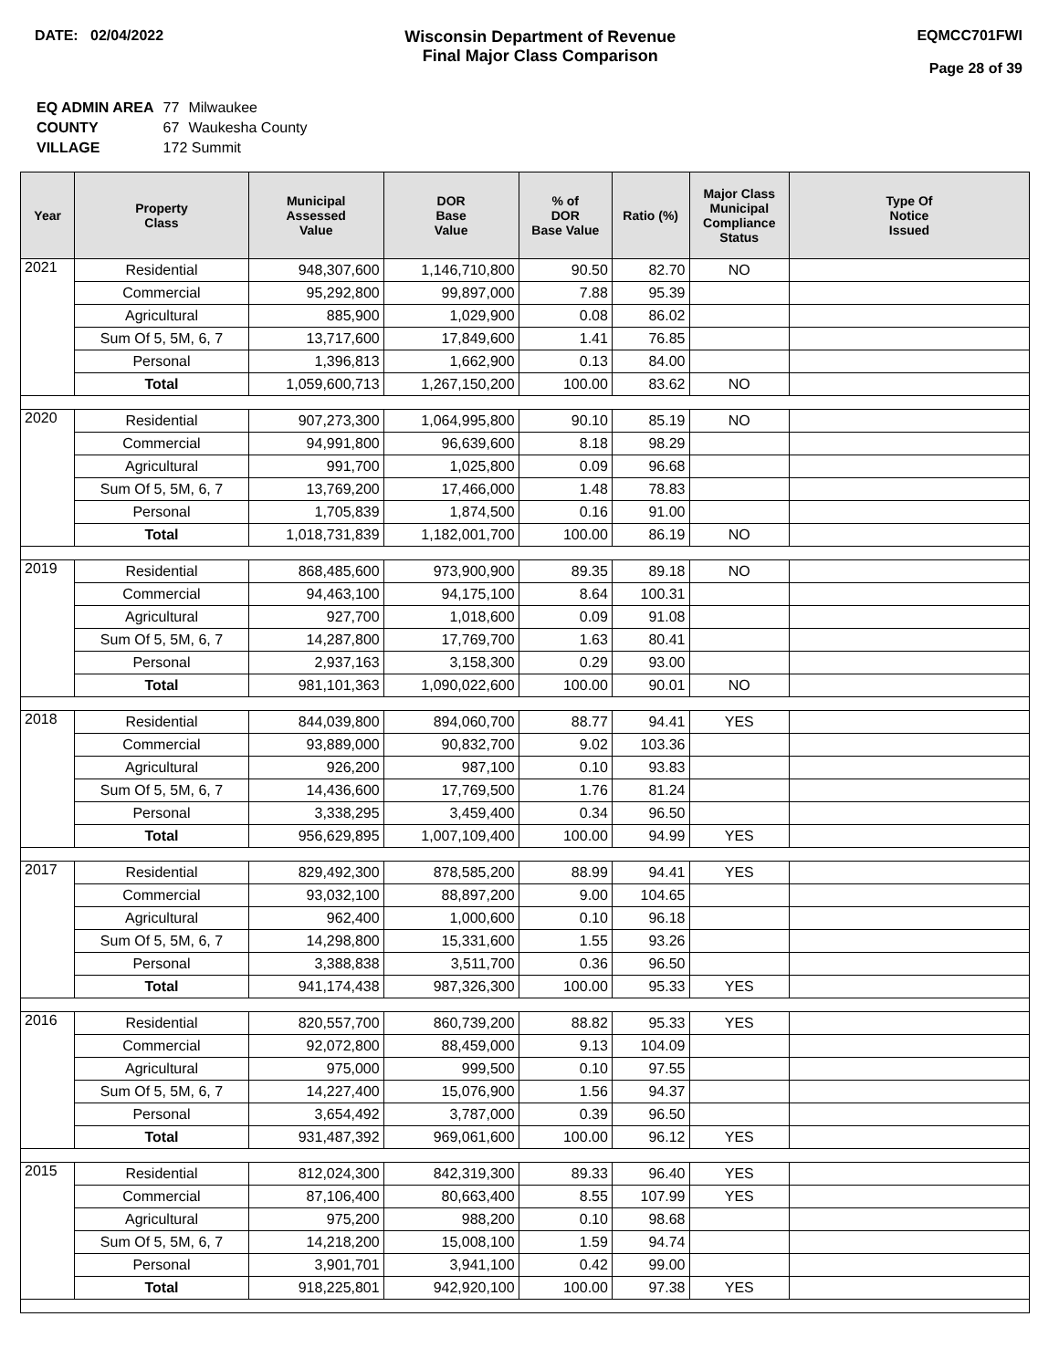DATE: 02/04/2022 Wisconsin Department of Revenue
Final Major Class Comparison
EQMCC701FWI
Page 28 of 39
| EQ ADMIN AREA | 77 | Milwaukee |
| COUNTY | 67 | Waukesha County |
| VILLAGE | 172 Summit | |
| Year | Property Class | Municipal Assessed Value | DOR Base Value | % of DOR Base Value | Ratio (%) | Major Class Municipal Compliance Status | Type Of Notice Issued |
| --- | --- | --- | --- | --- | --- | --- | --- |
| 2021 | Residential | 948,307,600 | 1,146,710,800 | 90.50 | 82.70 | NO | |
| | Commercial | 95,292,800 | 99,897,000 | 7.88 | 95.39 | | |
| | Agricultural | 885,900 | 1,029,900 | 0.08 | 86.02 | | |
| | Sum Of 5, 5M, 6, 7 | 13,717,600 | 17,849,600 | 1.41 | 76.85 | | |
| | Personal | 1,396,813 | 1,662,900 | 0.13 | 84.00 | | |
| | Total | 1,059,600,713 | 1,267,150,200 | 100.00 | 83.62 | NO | |
| 2020 | Residential | 907,273,300 | 1,064,995,800 | 90.10 | 85.19 | NO | |
| | Commercial | 94,991,800 | 96,639,600 | 8.18 | 98.29 | | |
| | Agricultural | 991,700 | 1,025,800 | 0.09 | 96.68 | | |
| | Sum Of 5, 5M, 6, 7 | 13,769,200 | 17,466,000 | 1.48 | 78.83 | | |
| | Personal | 1,705,839 | 1,874,500 | 0.16 | 91.00 | | |
| | Total | 1,018,731,839 | 1,182,001,700 | 100.00 | 86.19 | NO | |
| 2019 | Residential | 868,485,600 | 973,900,900 | 89.35 | 89.18 | NO | |
| | Commercial | 94,463,100 | 94,175,100 | 8.64 | 100.31 | | |
| | Agricultural | 927,700 | 1,018,600 | 0.09 | 91.08 | | |
| | Sum Of 5, 5M, 6, 7 | 14,287,800 | 17,769,700 | 1.63 | 80.41 | | |
| | Personal | 2,937,163 | 3,158,300 | 0.29 | 93.00 | | |
| | Total | 981,101,363 | 1,090,022,600 | 100.00 | 90.01 | NO | |
| 2018 | Residential | 844,039,800 | 894,060,700 | 88.77 | 94.41 | YES | |
| | Commercial | 93,889,000 | 90,832,700 | 9.02 | 103.36 | | |
| | Agricultural | 926,200 | 987,100 | 0.10 | 93.83 | | |
| | Sum Of 5, 5M, 6, 7 | 14,436,600 | 17,769,500 | 1.76 | 81.24 | | |
| | Personal | 3,338,295 | 3,459,400 | 0.34 | 96.50 | | |
| | Total | 956,629,895 | 1,007,109,400 | 100.00 | 94.99 | YES | |
| 2017 | Residential | 829,492,300 | 878,585,200 | 88.99 | 94.41 | YES | |
| | Commercial | 93,032,100 | 88,897,200 | 9.00 | 104.65 | | |
| | Agricultural | 962,400 | 1,000,600 | 0.10 | 96.18 | | |
| | Sum Of 5, 5M, 6, 7 | 14,298,800 | 15,331,600 | 1.55 | 93.26 | | |
| | Personal | 3,388,838 | 3,511,700 | 0.36 | 96.50 | | |
| | Total | 941,174,438 | 987,326,300 | 100.00 | 95.33 | YES | |
| 2016 | Residential | 820,557,700 | 860,739,200 | 88.82 | 95.33 | YES | |
| | Commercial | 92,072,800 | 88,459,000 | 9.13 | 104.09 | | |
| | Agricultural | 975,000 | 999,500 | 0.10 | 97.55 | | |
| | Sum Of 5, 5M, 6, 7 | 14,227,400 | 15,076,900 | 1.56 | 94.37 | | |
| | Personal | 3,654,492 | 3,787,000 | 0.39 | 96.50 | | |
| | Total | 931,487,392 | 969,061,600 | 100.00 | 96.12 | YES | |
| 2015 | Residential | 812,024,300 | 842,319,300 | 89.33 | 96.40 | YES | |
| | Commercial | 87,106,400 | 80,663,400 | 8.55 | 107.99 | YES | |
| | Agricultural | 975,200 | 988,200 | 0.10 | 98.68 | | |
| | Sum Of 5, 5M, 6, 7 | 14,218,200 | 15,008,100 | 1.59 | 94.74 | | |
| | Personal | 3,901,701 | 3,941,100 | 0.42 | 99.00 | | |
| | Total | 918,225,801 | 942,920,100 | 100.00 | 97.38 | YES | |